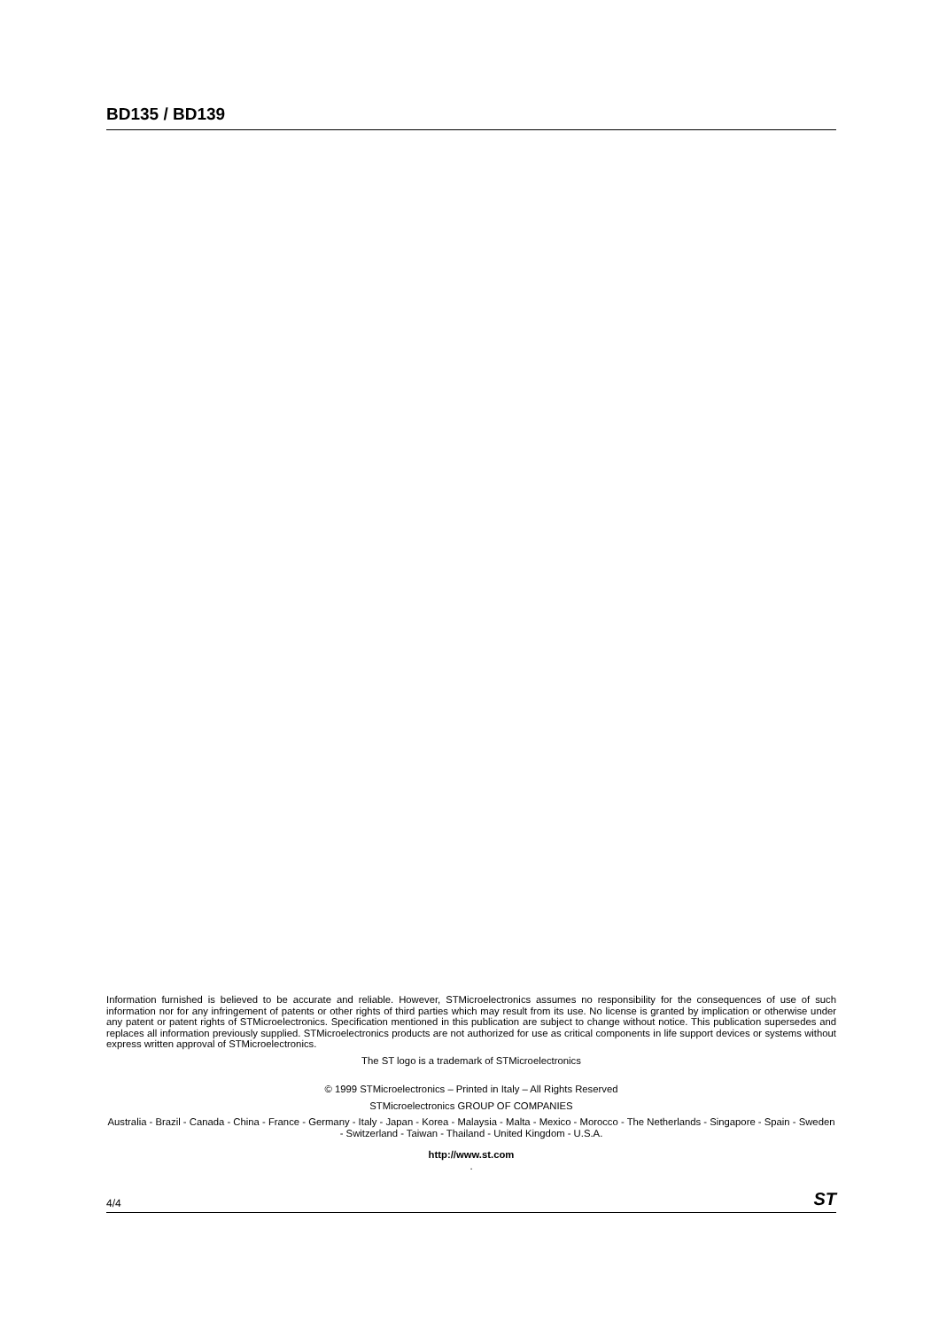BD135 / BD139
Information furnished is believed to be accurate and reliable. However, STMicroelectronics assumes no responsibility for the consequences of use of such information nor for any infringement of patents or other rights of third parties which may result from its use. No license is granted by implication or otherwise under any patent or patent rights of STMicroelectronics. Specification mentioned in this publication are subject to change without notice. This publication supersedes and replaces all information previously supplied. STMicroelectronics products are not authorized for use as critical components in life support devices or systems without express written approval of STMicroelectronics.
The ST logo is a trademark of STMicroelectronics
© 1999 STMicroelectronics – Printed in Italy – All Rights Reserved
STMicroelectronics GROUP OF COMPANIES
Australia - Brazil - Canada - China - France - Germany - Italy - Japan - Korea - Malaysia - Malta - Mexico - Morocco - The Netherlands - Singapore - Spain - Sweden - Switzerland - Taiwan - Thailand - United Kingdom - U.S.A.
http://www.st.com
.
4/4 ST